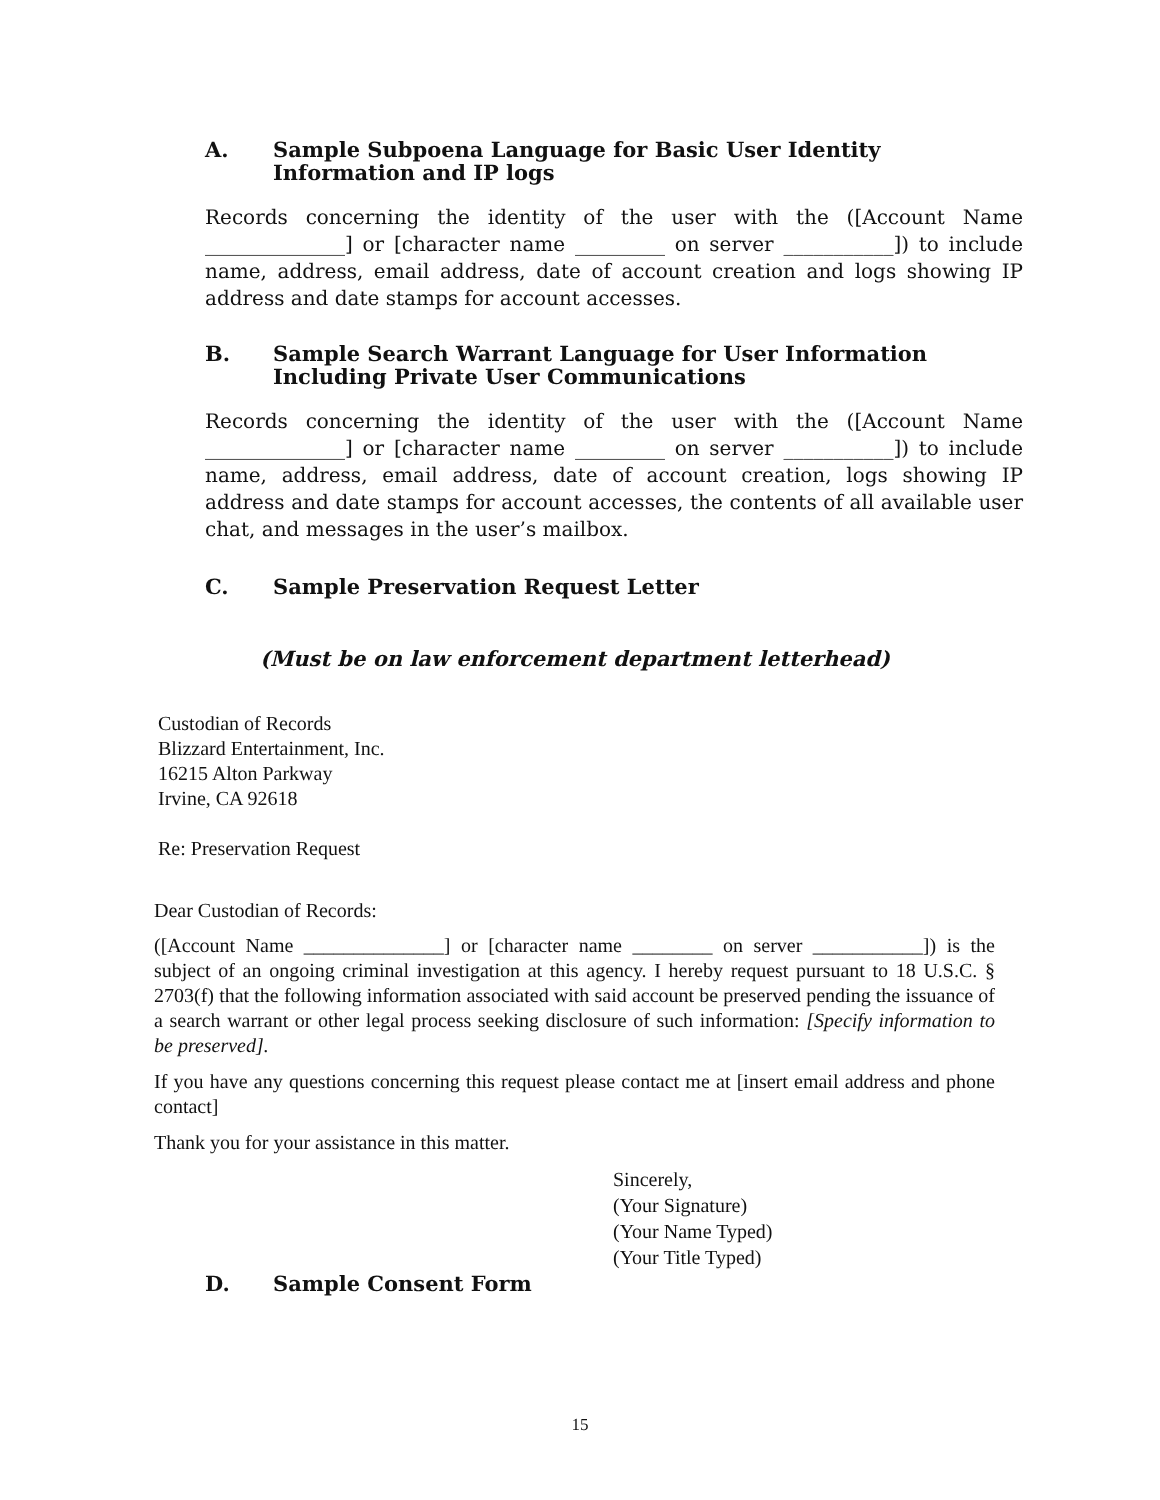A. Sample Subpoena Language for Basic User Identity
Information and IP logs
Records concerning the identity of the user with the ([Account Name ______________] or [character name _________ on server ___________]) to include name, address, email address, date of account creation and logs showing IP address and date stamps for account accesses.
B. Sample Search Warrant Language for User Information
Including Private User Communications
Records concerning the identity of the user with the ([Account Name ______________] or [character name _________ on server ___________]) to include name, address, email address, date of account creation, logs showing IP address and date stamps for account accesses, the contents of all available user chat, and messages in the user’s mailbox.
C. Sample Preservation Request Letter
(Must be on law enforcement department letterhead)
Custodian of Records
Blizzard Entertainment, Inc.
16215 Alton Parkway
Irvine, CA 92618
Re: Preservation Request
Dear Custodian of Records:
([Account Name ______________] or [character name ________ on server ___________]) is the subject of an ongoing criminal investigation at this agency. I hereby request pursuant to 18 U.S.C. § 2703(f) that the following information associated with said account be preserved pending the issuance of a search warrant or other legal process seeking disclosure of such information: [Specify information to be preserved].
If you have any questions concerning this request please contact me at [insert email address and phone contact]
Thank you for your assistance in this matter.
Sincerely,
(Your Signature)
(Your Name Typed)
(Your Title Typed)
D. Sample Consent Form
15